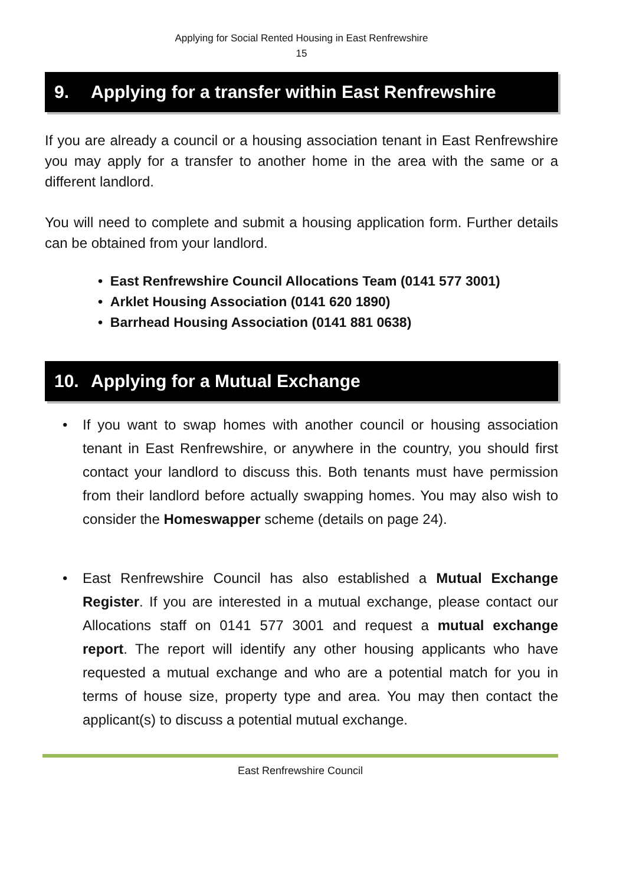Applying for Social Rented Housing in East Renfrewshire
15
9. Applying for a transfer within East Renfrewshire
If you are already a council or a housing association tenant in East Renfrewshire you may apply for a transfer to another home in the area with the same or a different landlord.
You will need to complete and submit a housing application form. Further details can be obtained from your landlord.
• East Renfrewshire Council Allocations Team (0141 577 3001)
• Arklet Housing Association (0141 620 1890)
• Barrhead Housing Association (0141 881 0638)
10. Applying for a Mutual Exchange
• If you want to swap homes with another council or housing association tenant in East Renfrewshire, or anywhere in the country, you should first contact your landlord to discuss this. Both tenants must have permission from their landlord before actually swapping homes. You may also wish to consider the Homeswapper scheme (details on page 24).
• East Renfrewshire Council has also established a Mutual Exchange Register. If you are interested in a mutual exchange, please contact our Allocations staff on 0141 577 3001 and request a mutual exchange report. The report will identify any other housing applicants who have requested a mutual exchange and who are a potential match for you in terms of house size, property type and area. You may then contact the applicant(s) to discuss a potential mutual exchange.
East Renfrewshire Council